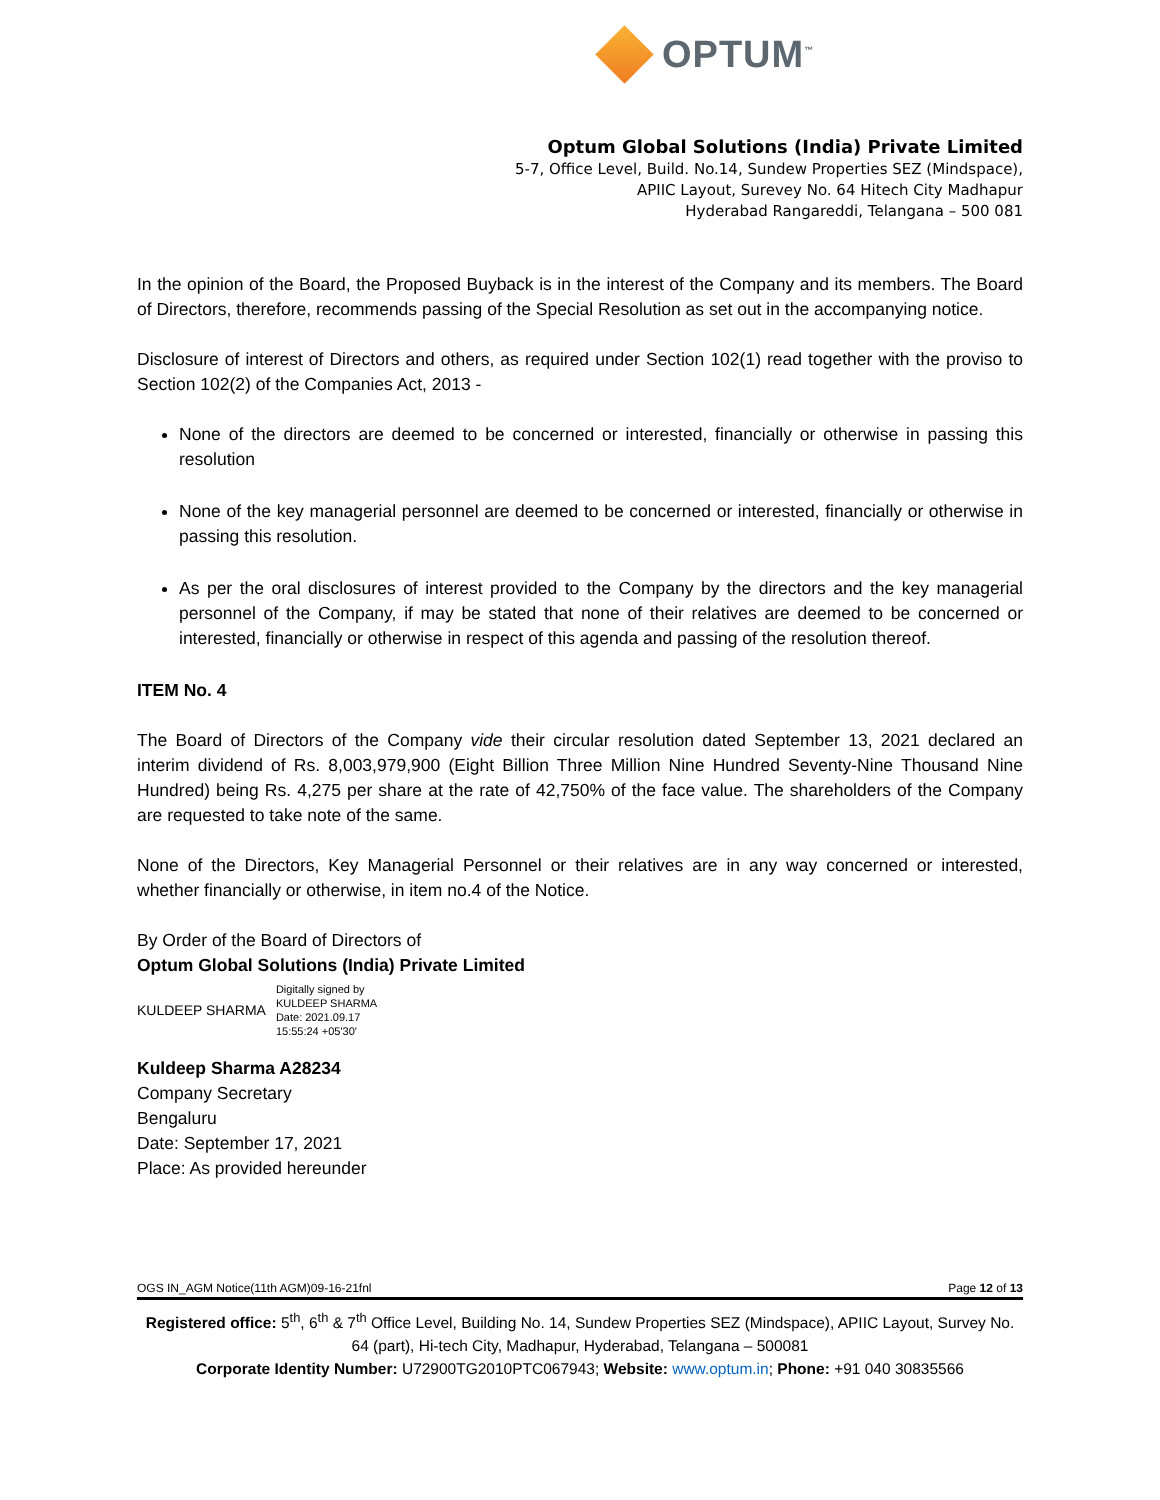OPTUM<sup>™</sup>
Optum Global Solutions (India) Private Limited
5-7, Office Level, Build. No.14, Sundew Properties SEZ (Mindspace),
APIIC Layout, Surevey No. 64 Hitech City Madhapur
Hyderabad Rangareddi, Telangana – 500 081
In the opinion of the Board, the Proposed Buyback is in the interest of the Company and its members. The Board of Directors, therefore, recommends passing of the Special Resolution as set out in the accompanying notice.
Disclosure of interest of Directors and others, as required under Section 102(1) read together with the proviso to Section 102(2) of the Companies Act, 2013 -
None of the directors are deemed to be concerned or interested, financially or otherwise in passing this resolution
None of the key managerial personnel are deemed to be concerned or interested, financially or otherwise in passing this resolution.
As per the oral disclosures of interest provided to the Company by the directors and the key managerial personnel of the Company, if may be stated that none of their relatives are deemed to be concerned or interested, financially or otherwise in respect of this agenda and passing of the resolution thereof.
ITEM No. 4
The Board of Directors of the Company vide their circular resolution dated September 13, 2021 declared an interim dividend of Rs. 8,003,979,900 (Eight Billion Three Million Nine Hundred Seventy-Nine Thousand Nine Hundred) being Rs. 4,275 per share at the rate of 42,750% of the face value. The shareholders of the Company are requested to take note of the same.
None of the Directors, Key Managerial Personnel or their relatives are in any way concerned or interested, whether financially or otherwise, in item no.4 of the Notice.
By Order of the Board of Directors of
Optum Global Solutions (India) Private Limited
KULDEEP SHARMA Digitally signed by
KULDEEP SHARMA
Date: 2021.09.17
15:55:24 +05'30'
Kuldeep Sharma A28234
Company Secretary
Bengaluru
Date: September 17, 2021
Place: As provided hereunder
OGS IN_AGM Notice(11th AGM)09-16-21fnl Page 12 of 13
Registered office: 5<sup>th</sup>, 6<sup>th</sup> & 7<sup>th</sup> Office Level, Building No. 14, Sundew Properties SEZ (Mindspace), APIIC Layout, Survey No. 64 (part), Hi-tech City, Madhapur, Hyderabad, Telangana – 500081
Corporate Identity Number: U72900TG2010PTC067943; Website: www.optum.in; Phone: +91 040 30835566